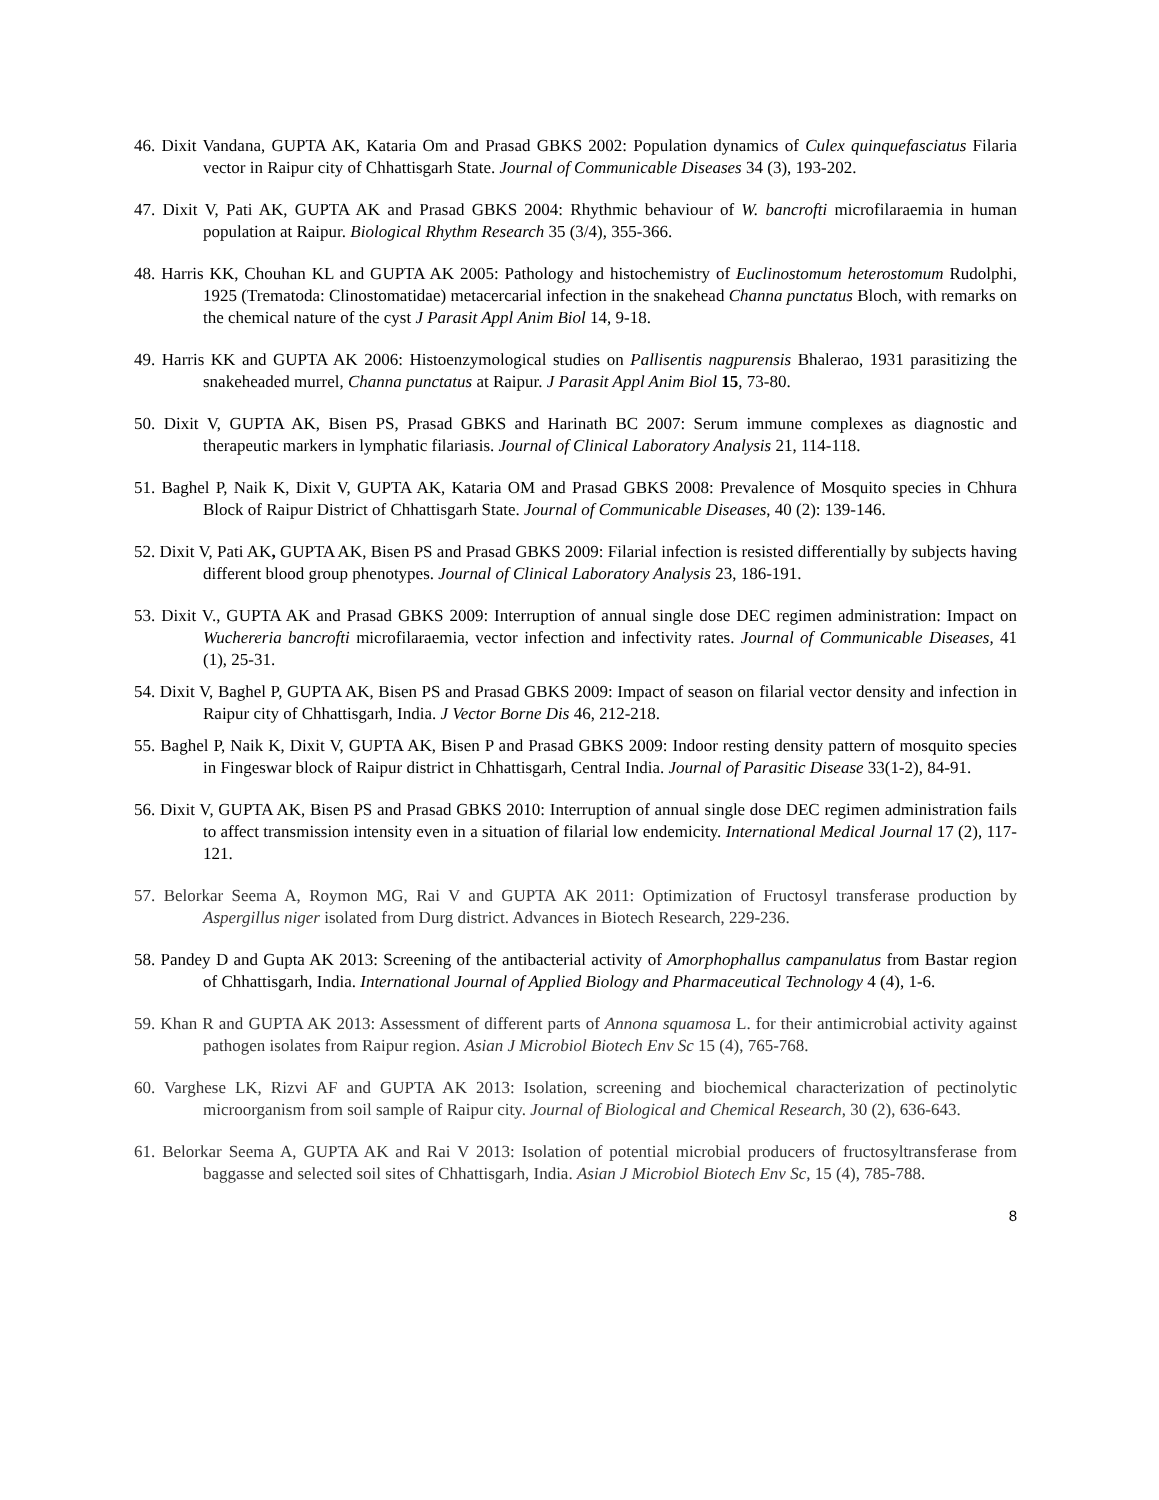46. Dixit Vandana, GUPTA AK, Kataria Om and Prasad GBKS 2002: Population dynamics of Culex quinquefasciatus Filaria vector in Raipur city of Chhattisgarh State. Journal of Communicable Diseases 34 (3), 193-202.
47. Dixit V, Pati AK, GUPTA AK and Prasad GBKS 2004: Rhythmic behaviour of W. bancrofti microfilaraemia in human population at Raipur. Biological Rhythm Research 35 (3/4), 355-366.
48. Harris KK, Chouhan KL and GUPTA AK 2005: Pathology and histochemistry of Euclinostomum heterostomum Rudolphi, 1925 (Trematoda: Clinostomatidae) metacercarial infection in the snakehead Channa punctatus Bloch, with remarks on the chemical nature of the cyst J Parasit Appl Anim Biol 14, 9-18.
49. Harris KK and GUPTA AK 2006: Histoenzymological studies on Pallisentis nagpurensis Bhalerao, 1931 parasitizing the snakeheaded murrel, Channa punctatus at Raipur. J Parasit Appl Anim Biol 15, 73-80.
50. Dixit V, GUPTA AK, Bisen PS, Prasad GBKS and Harinath BC 2007: Serum immune complexes as diagnostic and therapeutic markers in lymphatic filariasis. Journal of Clinical Laboratory Analysis 21, 114-118.
51. Baghel P, Naik K, Dixit V, GUPTA AK, Kataria OM and Prasad GBKS 2008: Prevalence of Mosquito species in Chhura Block of Raipur District of Chhattisgarh State. Journal of Communicable Diseases, 40 (2): 139-146.
52. Dixit V, Pati AK, GUPTA AK, Bisen PS and Prasad GBKS 2009: Filarial infection is resisted differentially by subjects having different blood group phenotypes. Journal of Clinical Laboratory Analysis 23, 186-191.
53. Dixit V., GUPTA AK and Prasad GBKS 2009: Interruption of annual single dose DEC regimen administration: Impact on Wuchereria bancrofti microfilaraemia, vector infection and infectivity rates. Journal of Communicable Diseases, 41 (1), 25-31.
54. Dixit V, Baghel P, GUPTA AK, Bisen PS and Prasad GBKS 2009: Impact of season on filarial vector density and infection in Raipur city of Chhattisgarh, India. J Vector Borne Dis 46, 212-218.
55. Baghel P, Naik K, Dixit V, GUPTA AK, Bisen P and Prasad GBKS 2009: Indoor resting density pattern of mosquito species in Fingeswar block of Raipur district in Chhattisgarh, Central India. Journal of Parasitic Disease 33(1-2), 84-91.
56. Dixit V, GUPTA AK, Bisen PS and Prasad GBKS 2010: Interruption of annual single dose DEC regimen administration fails to affect transmission intensity even in a situation of filarial low endemicity. International Medical Journal 17 (2), 117-121.
57. Belorkar Seema A, Roymon MG, Rai V and GUPTA AK 2011: Optimization of Fructosyl transferase production by Aspergillus niger isolated from Durg district. Advances in Biotech Research, 229-236.
58. Pandey D and Gupta AK 2013: Screening of the antibacterial activity of Amorphophallus campanulatus from Bastar region of Chhattisgarh, India. International Journal of Applied Biology and Pharmaceutical Technology 4 (4), 1-6.
59. Khan R and GUPTA AK 2013: Assessment of different parts of Annona squamosa L. for their antimicrobial activity against pathogen isolates from Raipur region. Asian J Microbiol Biotech Env Sc 15 (4), 765-768.
60. Varghese LK, Rizvi AF and GUPTA AK 2013: Isolation, screening and biochemical characterization of pectinolytic microorganism from soil sample of Raipur city. Journal of Biological and Chemical Research, 30 (2), 636-643.
61. Belorkar Seema A, GUPTA AK and Rai V 2013: Isolation of potential microbial producers of fructosyltransferase from baggasse and selected soil sites of Chhattisgarh, India. Asian J Microbiol Biotech Env Sc, 15 (4), 785-788.
8